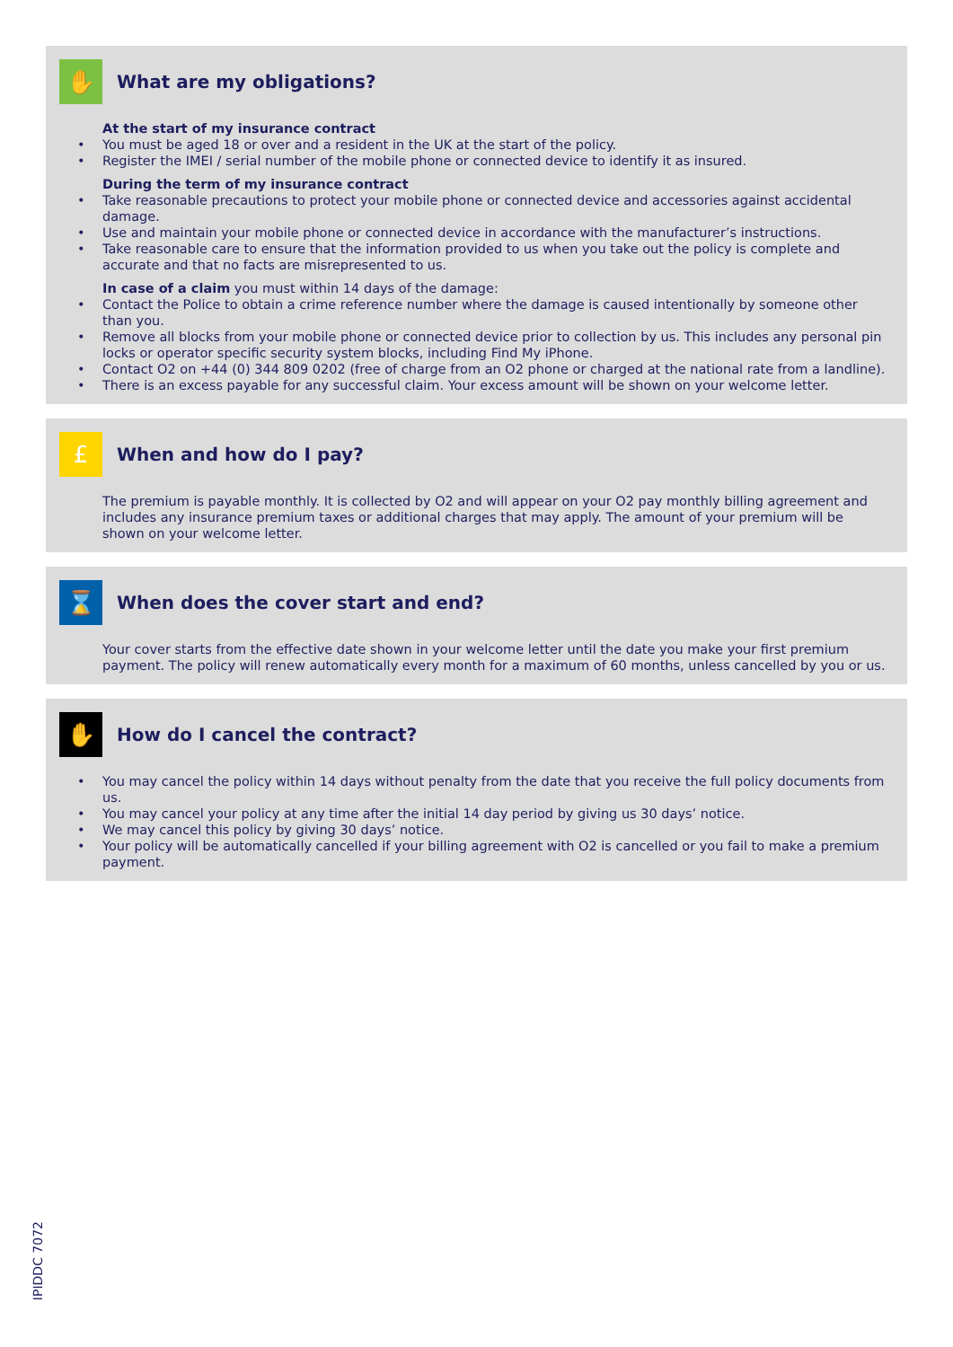✋
What are my obligations?
At the start of my insurance contract
• You must be aged 18 or over and a resident in the UK at the start of the policy.
• Register the IMEI / serial number of the mobile phone or connected device to identify it as insured.
During the term of my insurance contract
• Take reasonable precautions to protect your mobile phone or connected device and accessories against accidental damage.
• Use and maintain your mobile phone or connected device in accordance with the manufacturer’s instructions.
• Take reasonable care to ensure that the information provided to us when you take out the policy is complete and accurate and that no facts are misrepresented to us.
In case of a claim you must within 14 days of the damage:
• Contact the Police to obtain a crime reference number where the damage is caused intentionally by someone other than you.
• Remove all blocks from your mobile phone or connected device prior to collection by us. This includes any personal pin locks or operator specific security system blocks, including Find My iPhone.
• Contact O2 on +44 (0) 344 809 0202 (free of charge from an O2 phone or charged at the national rate from a landline).
• There is an excess payable for any successful claim. Your excess amount will be shown on your welcome letter.
£
When and how do I pay?
The premium is payable monthly. It is collected by O2 and will appear on your O2 pay monthly billing agreement and includes any insurance premium taxes or additional charges that may apply. The amount of your premium will be shown on your welcome letter.
⌛
When does the cover start and end?
Your cover starts from the effective date shown in your welcome letter until the date you make your first premium payment. The policy will renew automatically every month for a maximum of 60 months, unless cancelled by you or us.
✋
How do I cancel the contract?
• You may cancel the policy within 14 days without penalty from the date that you receive the full policy documents from us.
• You may cancel your policy at any time after the initial 14 day period by giving us 30 days’ notice.
• We may cancel this policy by giving 30 days’ notice.
• Your policy will be automatically cancelled if your billing agreement with O2 is cancelled or you fail to make a premium payment.
IPIDDC 7072